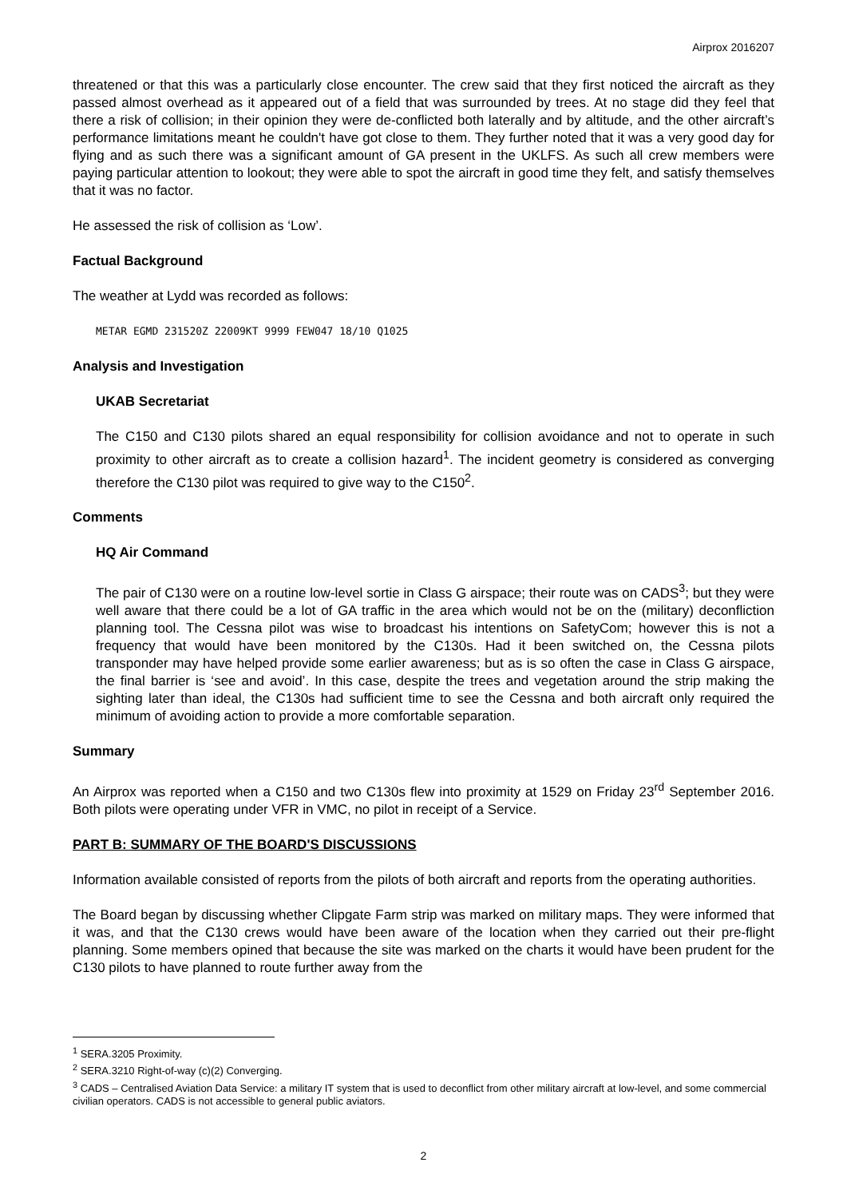Airprox 2016207
threatened or that this was a particularly close encounter. The crew said that they first noticed the aircraft as they passed almost overhead as it appeared out of a field that was surrounded by trees. At no stage did they feel that there a risk of collision; in their opinion they were de-conflicted both laterally and by altitude, and the other aircraft’s performance limitations meant he couldn't have got close to them. They further noted that it was a very good day for flying and as such there was a significant amount of GA present in the UKLFS. As such all crew members were paying particular attention to lookout; they were able to spot the aircraft in good time they felt, and satisfy themselves that it was no factor.
He assessed the risk of collision as ‘Low’.
Factual Background
The weather at Lydd was recorded as follows:
METAR EGMD 231520Z 22009KT 9999 FEW047 18/10 Q1025
Analysis and Investigation
UKAB Secretariat
The C150 and C130 pilots shared an equal responsibility for collision avoidance and not to operate in such proximity to other aircraft as to create a collision hazard<sup>1</sup>. The incident geometry is considered as converging therefore the C130 pilot was required to give way to the C150<sup>2</sup>.
Comments
HQ Air Command
The pair of C130 were on a routine low-level sortie in Class G airspace; their route was on CADS<sup>3</sup>; but they were well aware that there could be a lot of GA traffic in the area which would not be on the (military) deconfliction planning tool. The Cessna pilot was wise to broadcast his intentions on SafetyCom; however this is not a frequency that would have been monitored by the C130s. Had it been switched on, the Cessna pilots transponder may have helped provide some earlier awareness; but as is so often the case in Class G airspace, the final barrier is ‘see and avoid’. In this case, despite the trees and vegetation around the strip making the sighting later than ideal, the C130s had sufficient time to see the Cessna and both aircraft only required the minimum of avoiding action to provide a more comfortable separation.
Summary
An Airprox was reported when a C150 and two C130s flew into proximity at 1529 on Friday 23<sup>rd</sup> September 2016. Both pilots were operating under VFR in VMC, no pilot in receipt of a Service.
PART B: SUMMARY OF THE BOARD'S DISCUSSIONS
Information available consisted of reports from the pilots of both aircraft and reports from the operating authorities.
The Board began by discussing whether Clipgate Farm strip was marked on military maps. They were informed that it was, and that the C130 crews would have been aware of the location when they carried out their pre-flight planning. Some members opined that because the site was marked on the charts it would have been prudent for the C130 pilots to have planned to route further away from the
<sup>1</sup> SERA.3205 Proximity.
<sup>2</sup> SERA.3210 Right-of-way (c)(2) Converging.
<sup>3</sup> CADS – Centralised Aviation Data Service: a military IT system that is used to deconflict from other military aircraft at low-level, and some commercial civilian operators. CADS is not accessible to general public aviators.
2